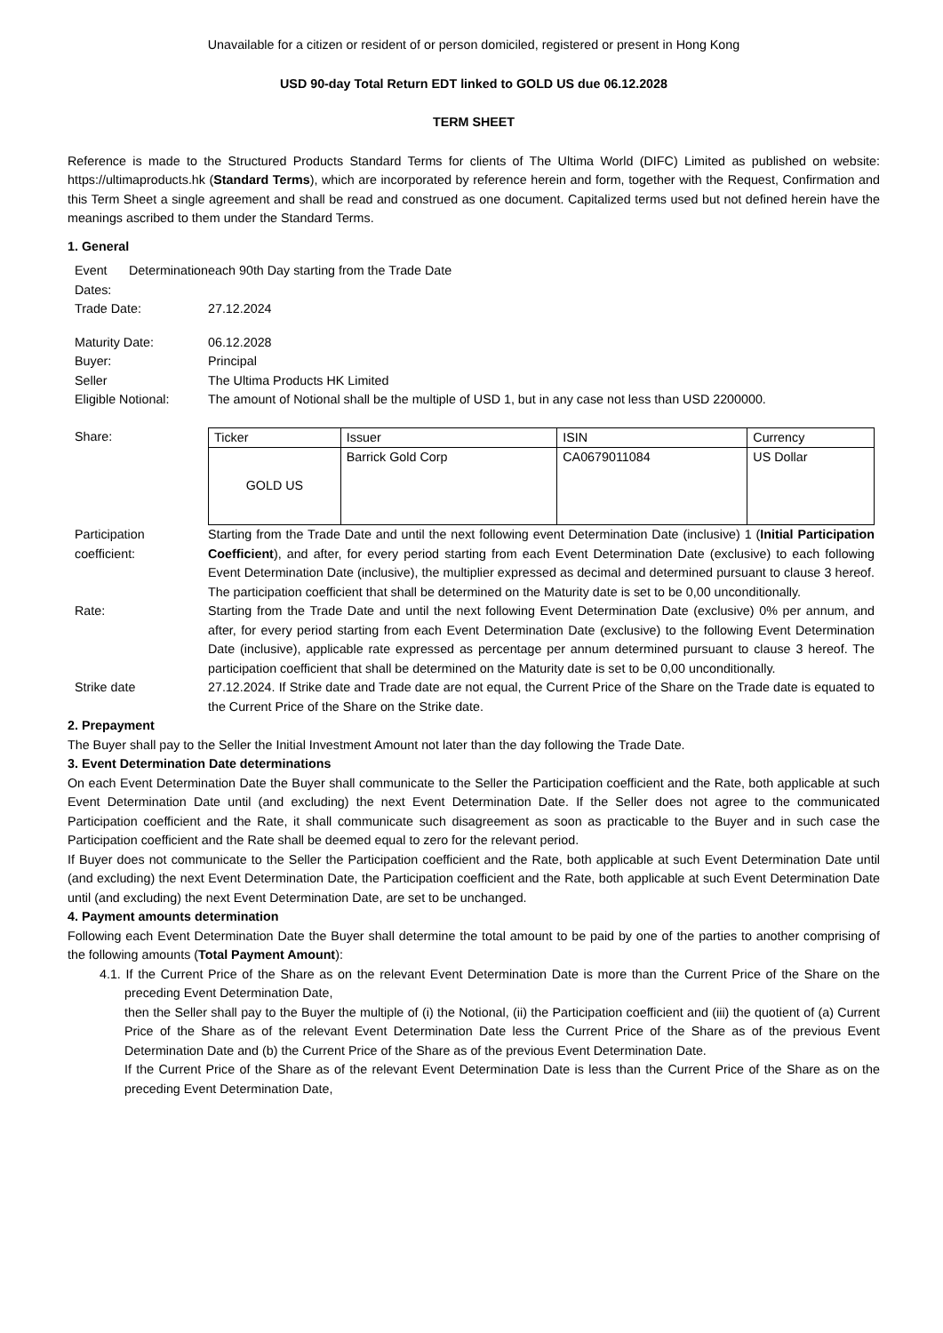Unavailable for a citizen or resident of or person domiciled, registered or present in Hong Kong
USD 90-day Total Return EDT linked to GOLD US due 06.12.2028
TERM SHEET
Reference is made to the Structured Products Standard Terms for clients of The Ultima World (DIFC) Limited as published on website: https://ultimaproducts.hk (Standard Terms), which are incorporated by reference herein and form, together with the Request, Confirmation and this Term Sheet a single agreement and shall be read and construed as one document. Capitalized terms used but not defined herein have the meanings ascribed to them under the Standard Terms.
1. General
| Event Determination Dates: | each 90th Day starting from the Trade Date |
| Trade Date: | 27.12.2024 |
| Maturity Date: | 06.12.2028 |
| Buyer: | Principal |
| Seller | The Ultima Products HK Limited |
| Eligible Notional: | The amount of Notional shall be the multiple of USD 1, but in any case not less than USD 2200000. |
| Share: | / Ticker / Issuer / ISIN / Currency / / GOLD US / Barrick Gold Corp / CA0679011084 / US Dollar / |
| Participation coefficient: | Starting from the Trade Date and until the next following event Determination Date (inclusive) 1 ( Initial Participation Coefficient ), and after, for every period starting from each Event Determination Date (exclusive) to each following Event Determination Date (inclusive), the multiplier expressed as decimal and determined pursuant to clause 3 hereof. The participation coefficient that shall be determined on the Maturity date is set to be 0,00 unconditionally. |
| Rate: | Starting from the Trade Date and until the next following Event Determination Date (exclusive) 0% per annum, and after, for every period starting from each Event Determination Date (exclusive) to the following Event Determination Date (inclusive), applicable rate expressed as percentage per annum determined pursuant to clause 3 hereof. The participation coefficient that shall be determined on the Maturity date is set to be 0,00 unconditionally. |
| Strike date | 27.12.2024. If Strike date and Trade date are not equal, the Current Price of the Share on the Trade date is equated to the Current Price of the Share on the Strike date. |
2. Prepayment
The Buyer shall pay to the Seller the Initial Investment Amount not later than the day following the Trade Date.
3. Event Determination Date determinations
On each Event Determination Date the Buyer shall communicate to the Seller the Participation coefficient and the Rate, both applicable at such Event Determination Date until (and excluding) the next Event Determination Date. If the Seller does not agree to the communicated Participation coefficient and the Rate, it shall communicate such disagreement as soon as practicable to the Buyer and in such case the Participation coefficient and the Rate shall be deemed equal to zero for the relevant period.
If Buyer does not communicate to the Seller the Participation coefficient and the Rate, both applicable at such Event Determination Date until (and excluding) the next Event Determination Date, the Participation coefficient and the Rate, both applicable at such Event Determination Date until (and excluding) the next Event Determination Date, are set to be unchanged.
4. Payment amounts determination
Following each Event Determination Date the Buyer shall determine the total amount to be paid by one of the parties to another comprising of the following amounts (Total Payment Amount):
4.1. If the Current Price of the Share as on the relevant Event Determination Date is more than the Current Price of the Share on the preceding Event Determination Date,
then the Seller shall pay to the Buyer the multiple of (i) the Notional, (ii) the Participation coefficient and (iii) the quotient of (a) Current Price of the Share as of the relevant Event Determination Date less the Current Price of the Share as of the previous Event Determination Date and (b) the Current Price of the Share as of the previous Event Determination Date.
If the Current Price of the Share as of the relevant Event Determination Date is less than the Current Price of the Share as on the preceding Event Determination Date,